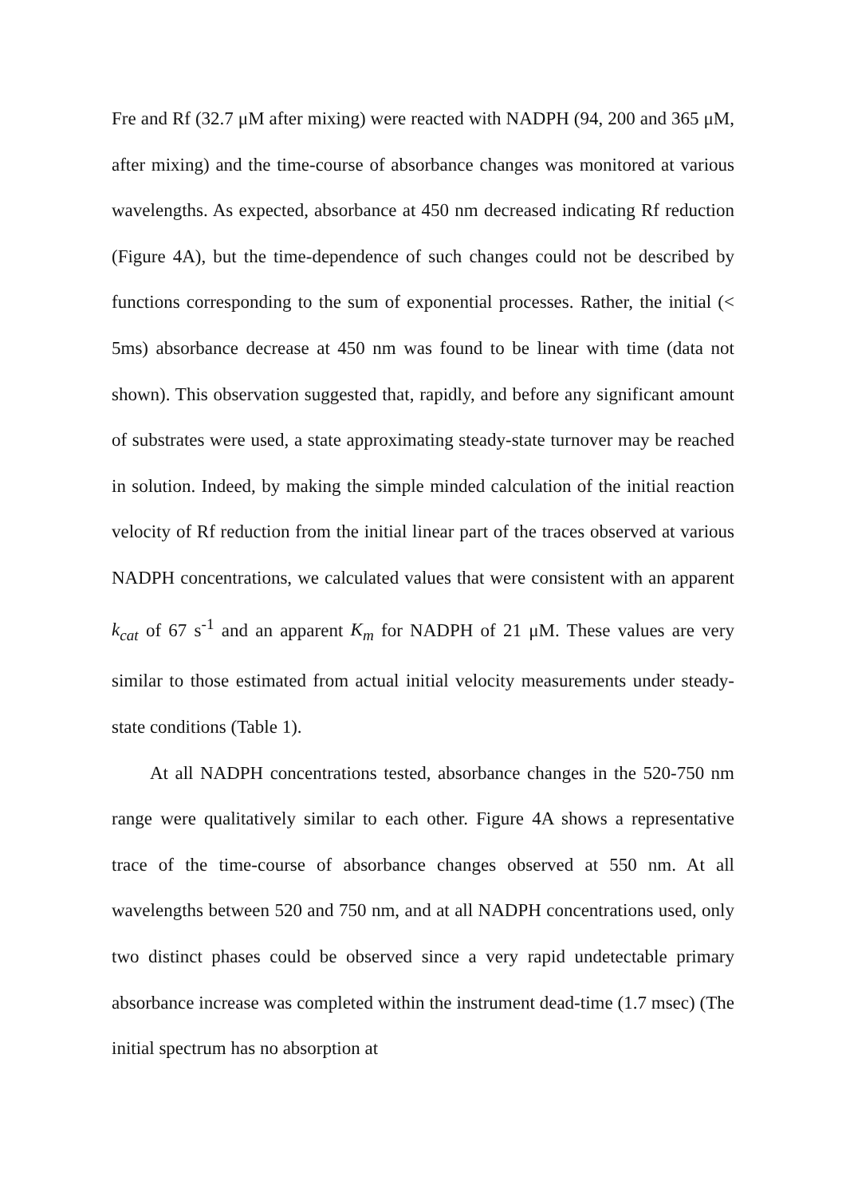Fre and Rf (32.7 μM after mixing) were reacted with NADPH (94, 200 and 365 μM, after mixing) and the time-course of absorbance changes was monitored at various wavelengths. As expected, absorbance at 450 nm decreased indicating Rf reduction (Figure 4A), but the time-dependence of such changes could not be described by functions corresponding to the sum of exponential processes. Rather, the initial (< 5ms) absorbance decrease at 450 nm was found to be linear with time (data not shown). This observation suggested that, rapidly, and before any significant amount of substrates were used, a state approximating steady-state turnover may be reached in solution. Indeed, by making the simple minded calculation of the initial reaction velocity of Rf reduction from the initial linear part of the traces observed at various NADPH concentrations, we calculated values that were consistent with an apparent k<sub>cat</sub> of 67 s<sup>-1</sup> and an apparent K<sub>m</sub> for NADPH of 21 μM. These values are very similar to those estimated from actual initial velocity measurements under steady-state conditions (Table 1).
At all NADPH concentrations tested, absorbance changes in the 520-750 nm range were qualitatively similar to each other. Figure 4A shows a representative trace of the time-course of absorbance changes observed at 550 nm. At all wavelengths between 520 and 750 nm, and at all NADPH concentrations used, only two distinct phases could be observed since a very rapid undetectable primary absorbance increase was completed within the instrument dead-time (1.7 msec) (The initial spectrum has no absorption at